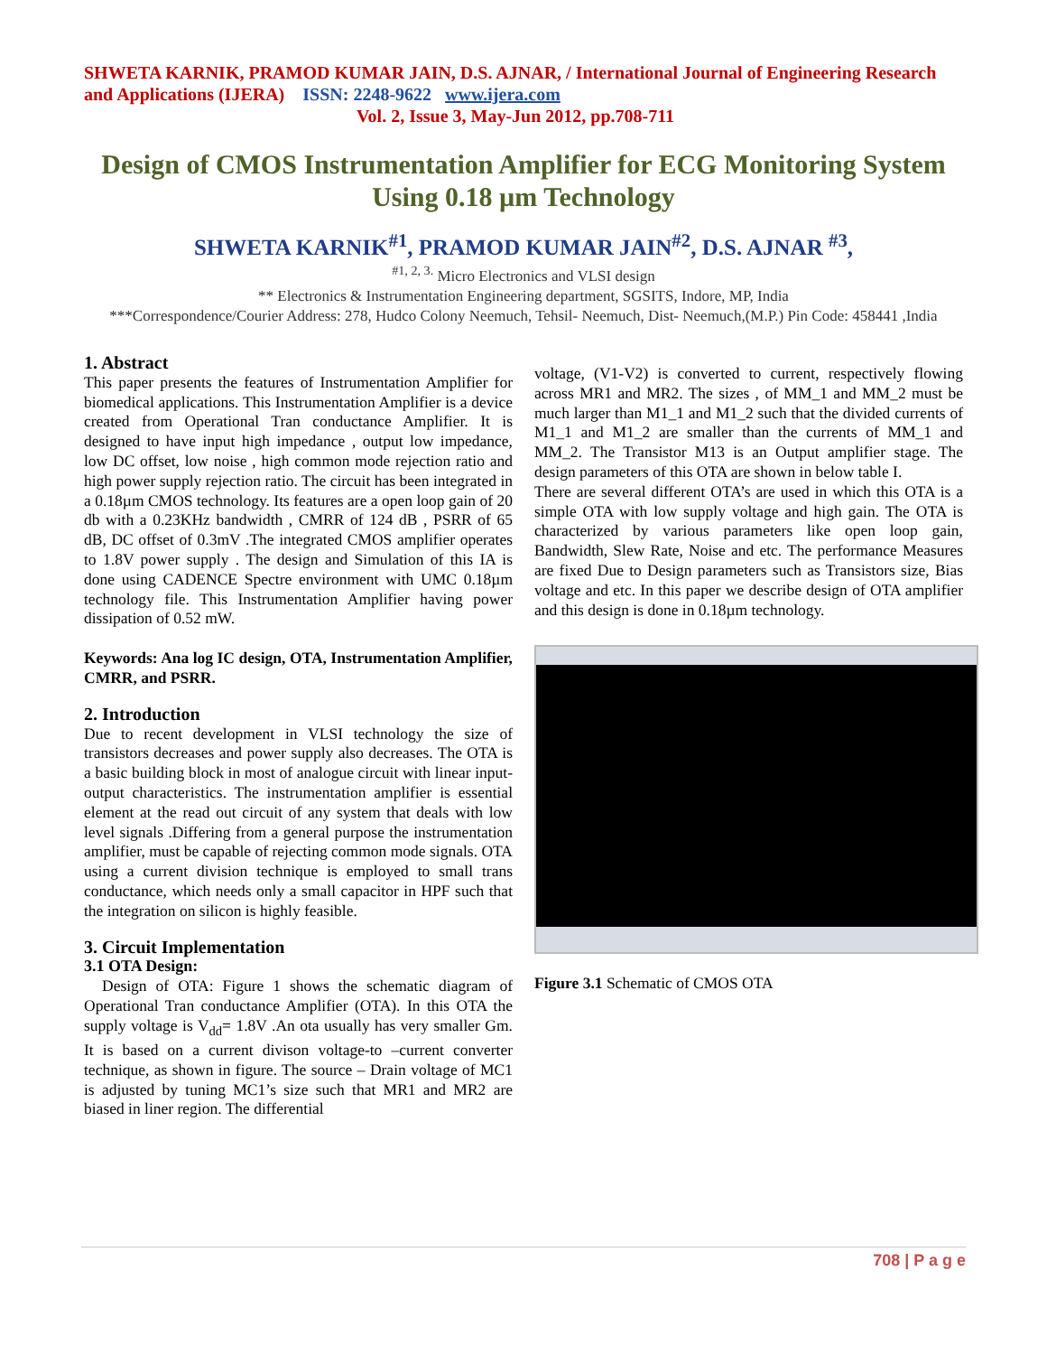SHWETA KARNIK, PRAMOD KUMAR JAIN, D.S. AJNAR, / International Journal of Engineering Research and Applications (IJERA) ISSN: 2248-9622 www.ijera.com
Vol. 2, Issue 3, May-Jun 2012, pp.708-711
Design of CMOS Instrumentation Amplifier for ECG Monitoring System Using 0.18 µm Technology
SHWETA KARNIK<sup>#1</sup>, PRAMOD KUMAR JAIN<sup>#2</sup>, D.S. AJNAR <sup>#3</sup>,
<sup>#1, 2, 3.</sup> Micro Electronics and VLSI design
** Electronics & Instrumentation Engineering department, SGSITS, Indore, MP, India
***Correspondence/Courier Address: 278, Hudco Colony Neemuch, Tehsil- Neemuch, Dist- Neemuch,(M.P.) Pin Code: 458441 ,India
1. Abstract
This paper presents the features of Instrumentation Amplifier for biomedical applications. This Instrumentation Amplifier is a device created from Operational Tran conductance Amplifier. It is designed to have input high impedance , output low impedance, low DC offset, low noise , high common mode rejection ratio and high power supply rejection ratio. The circuit has been integrated in a 0.18µm CMOS technology. Its features are a open loop gain of 20 db with a 0.23KHz bandwidth , CMRR of 124 dB , PSRR of 65 dB, DC offset of 0.3mV .The integrated CMOS amplifier operates to 1.8V power supply . The design and Simulation of this IA is done using CADENCE Spectre environment with UMC 0.18µm technology file. This Instrumentation Amplifier having power dissipation of 0.52 mW.
Keywords: Ana log IC design, OTA, Instrumentation Amplifier, CMRR, and PSRR.
2. Introduction
Due to recent development in VLSI technology the size of transistors decreases and power supply also decreases. The OTA is a basic building block in most of analogue circuit with linear input-output characteristics. The instrumentation amplifier is essential element at the read out circuit of any system that deals with low level signals .Differing from a general purpose the instrumentation amplifier, must be capable of rejecting common mode signals. OTA using a current division technique is employed to small trans conductance, which needs only a small capacitor in HPF such that the integration on silicon is highly feasible.
3. Circuit Implementation
3.1 OTA Design:
Design of OTA: Figure 1 shows the schematic diagram of Operational Tran conductance Amplifier (OTA). In this OTA the supply voltage is V<sub>dd</sub>= 1.8V .An ota usually has very smaller Gm. It is based on a current divison voltage-to –current converter technique, as shown in figure. The source – Drain voltage of MC1 is adjusted by tuning MC1’s size such that MR1 and MR2 are biased in liner region. The differential
voltage, (V1-V2) is converted to current, respectively flowing across MR1 and MR2. The sizes , of MM_1 and MM_2 must be much larger than M1_1 and M1_2 such that the divided currents of M1_1 and M1_2 are smaller than the currents of MM_1 and MM_2. The Transistor M13 is an Output amplifier stage. The design parameters of this OTA are shown in below table I.
There are several different OTA’s are used in which this OTA is a simple OTA with low supply voltage and high gain. The OTA is characterized by various parameters like open loop gain, Bandwidth, Slew Rate, Noise and etc. The performance Measures are fixed Due to Design parameters such as Transistors size, Bias voltage and etc. In this paper we describe design of OTA amplifier and this design is done in 0.18µm technology.
Figure 3.1 Schematic of CMOS OTA
708 | P a g e